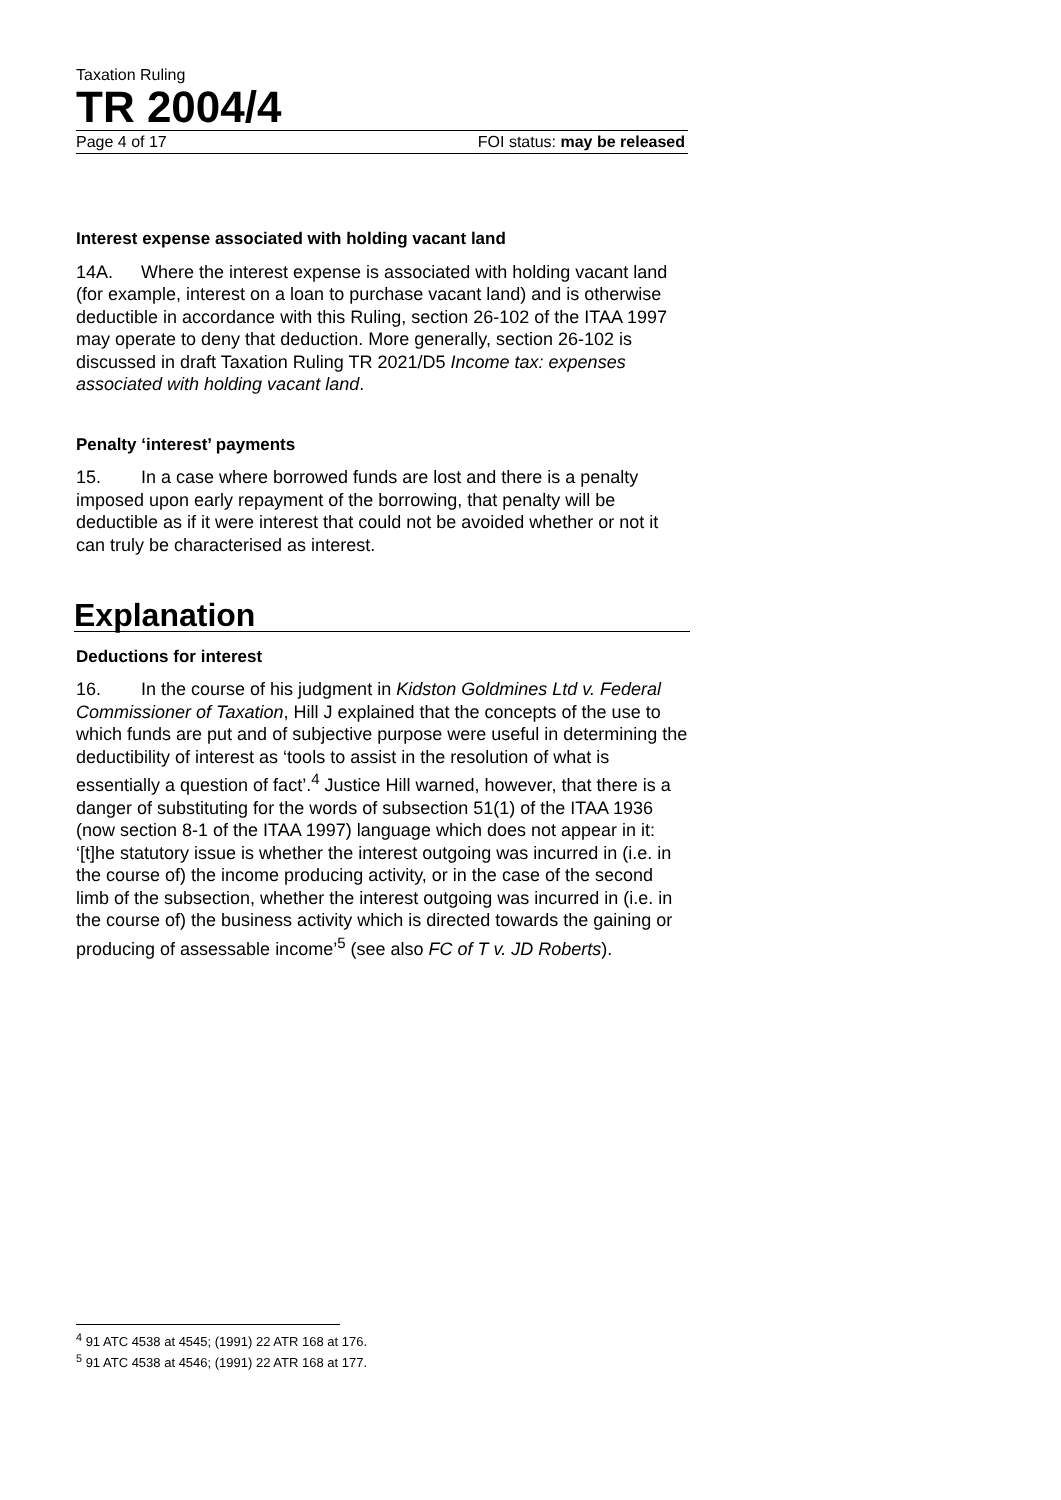Taxation Ruling
TR 2004/4
Page 4 of 17 FOI status: may be released
Interest expense associated with holding vacant land
14A. Where the interest expense is associated with holding vacant land (for example, interest on a loan to purchase vacant land) and is otherwise deductible in accordance with this Ruling, section 26-102 of the ITAA 1997 may operate to deny that deduction. More generally, section 26-102 is discussed in draft Taxation Ruling TR 2021/D5 Income tax: expenses associated with holding vacant land.
Penalty ‘interest’ payments
15. In a case where borrowed funds are lost and there is a penalty imposed upon early repayment of the borrowing, that penalty will be deductible as if it were interest that could not be avoided whether or not it can truly be characterised as interest.
Explanation
Deductions for interest
16. In the course of his judgment in Kidston Goldmines Ltd v. Federal Commissioner of Taxation, Hill J explained that the concepts of the use to which funds are put and of subjective purpose were useful in determining the deductibility of interest as ‘tools to assist in the resolution of what is essentially a question of fact’.<sup>4</sup> Justice Hill warned, however, that there is a danger of substituting for the words of subsection 51(1) of the ITAA 1936 (now section 8-1 of the ITAA 1997) language which does not appear in it: ‘[t]he statutory issue is whether the interest outgoing was incurred in (i.e. in the course of) the income producing activity, or in the case of the second limb of the subsection, whether the interest outgoing was incurred in (i.e. in the course of) the business activity which is directed towards the gaining or producing of assessable income’<sup>5</sup> (see also FC of T v. JD Roberts).
<sup>4</sup> 91 ATC 4538 at 4545; (1991) 22 ATR 168 at 176.
<sup>5</sup> 91 ATC 4538 at 4546; (1991) 22 ATR 168 at 177.